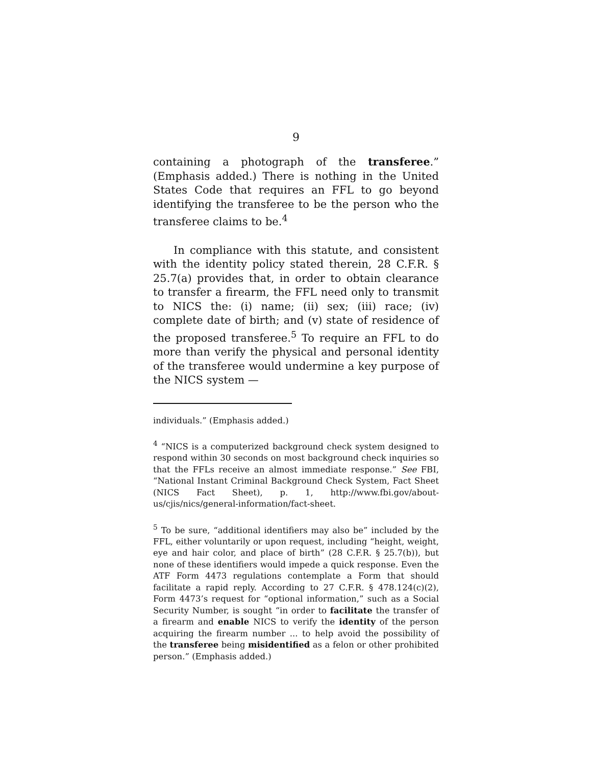9
containing a photograph of the transferee.” (Emphasis added.) There is nothing in the United States Code that requires an FFL to go beyond identifying the transferee to be the person who the transferee claims to be.<sup>4</sup>
In compliance with this statute, and consistent with the identity policy stated therein, 28 C.F.R. § 25.7(a) provides that, in order to obtain clearance to transfer a firearm, the FFL need only to transmit to NICS the: (i) name; (ii) sex; (iii) race; (iv) complete date of birth; and (v) state of residence of the proposed transferee.<sup>5</sup> To require an FFL to do more than verify the physical and personal identity of the transferee would undermine a key purpose of the NICS system —
individuals.” (Emphasis added.)
<sup>4</sup> “NICS is a computerized background check system designed to respond within 30 seconds on most background check inquiries so that the FFLs receive an almost immediate response.” See FBI, “National Instant Criminal Background Check System, Fact Sheet (NICS Fact Sheet), p. 1, http://www.fbi.gov/about-us/cjis/nics/general-information/fact-sheet.
<sup>5</sup> To be sure, “additional identifiers may also be” included by the FFL, either voluntarily or upon request, including “height, weight, eye and hair color, and place of birth” (28 C.F.R. § 25.7(b)), but none of these identifiers would impede a quick response. Even the ATF Form 4473 regulations contemplate a Form that should facilitate a rapid reply. According to 27 C.F.R. § 478.124(c)(2), Form 4473’s request for “optional information,” such as a Social Security Number, is sought “in order to facilitate the transfer of a firearm and enable NICS to verify the identity of the person acquiring the firearm number ... to help avoid the possibility of the transferee being misidentified as a felon or other prohibited person.” (Emphasis added.)